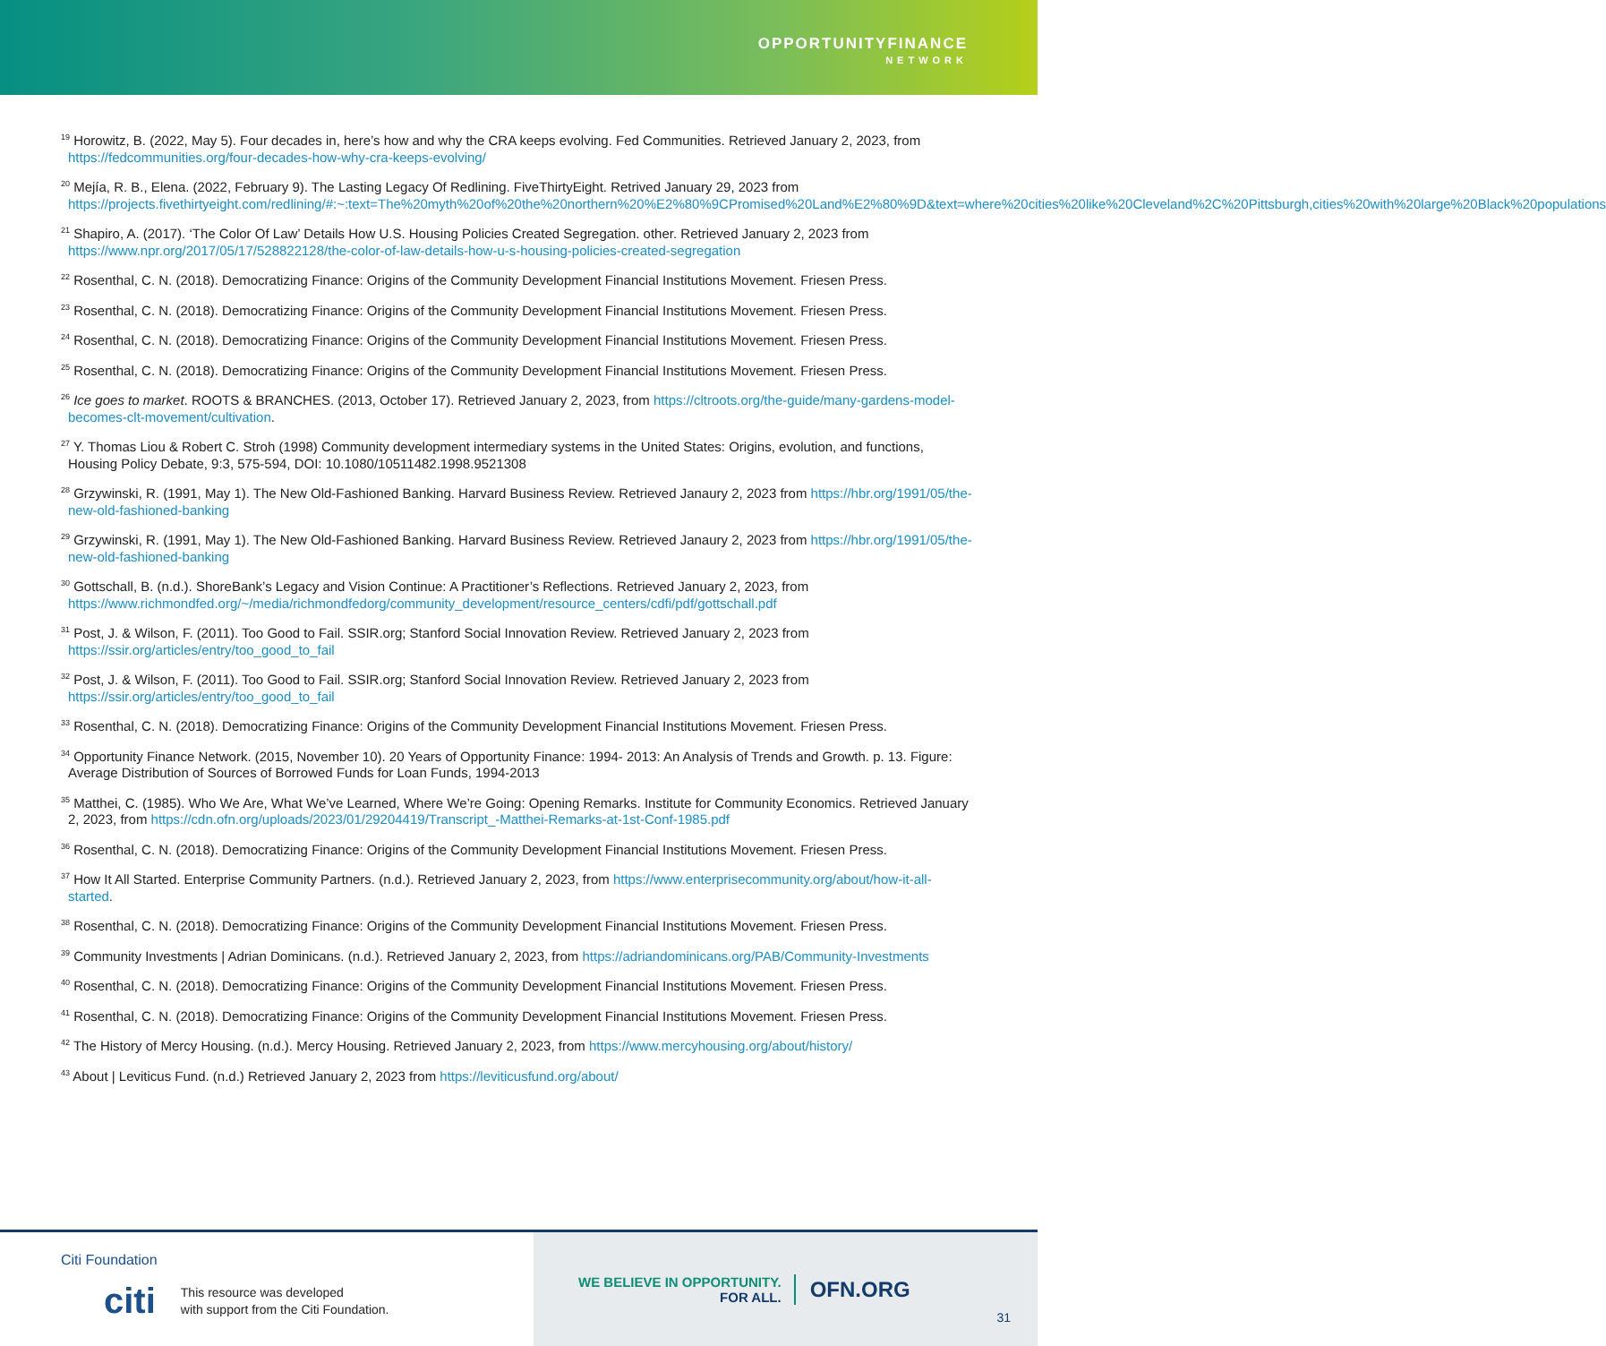OPPORTUNITYFINANCE
NETWORK
<sup>19</sup> Horowitz, B. (2022, May 5). Four decades in, here’s how and why the CRA keeps evolving. Fed Communities. Retrieved January 2, 2023, from https://fedcommunities.org/four-decades-how-why-cra-keeps-evolving/
<sup>20</sup> Mejía, R. B., Elena. (2022, February 9). The Lasting Legacy Of Redlining. FiveThirtyEight. Retrived January 29, 2023 from https://projects.fivethirtyeight.com/redlining/#:~:text=The%20myth%20of%20the%20northern%20%E2%80%9CPromised%20Land%E2%80%9D&text=where%20cities%20like%20Cleveland%2C%20Pittsburgh,cities%20with%20large%20Black%20populations
<sup>21</sup> Shapiro, A. (2017). ‘The Color Of Law’ Details How U.S. Housing Policies Created Segregation. other. Retrieved January 2, 2023 from https://www.npr.org/2017/05/17/528822128/the-color-of-law-details-how-u-s-housing-policies-created-segregation
<sup>22</sup> Rosenthal, C. N. (2018). Democratizing Finance: Origins of the Community Development Financial Institutions Movement. Friesen Press.
<sup>23</sup> Rosenthal, C. N. (2018). Democratizing Finance: Origins of the Community Development Financial Institutions Movement. Friesen Press.
<sup>24</sup> Rosenthal, C. N. (2018). Democratizing Finance: Origins of the Community Development Financial Institutions Movement. Friesen Press.
<sup>25</sup> Rosenthal, C. N. (2018). Democratizing Finance: Origins of the Community Development Financial Institutions Movement. Friesen Press.
<sup>26</sup> Ice goes to market. ROOTS & BRANCHES. (2013, October 17). Retrieved January 2, 2023, from https://cltroots.org/the-guide/many-gardens-model-becomes-clt-movement/cultivation.
<sup>27</sup> Y. Thomas Liou & Robert C. Stroh (1998) Community development intermediary systems in the United States: Origins, evolution, and functions, Housing Policy Debate, 9:3, 575-594, DOI: 10.1080/10511482.1998.9521308
<sup>28</sup> Grzywinski, R. (1991, May 1). The New Old-Fashioned Banking. Harvard Business Review. Retrieved Janaury 2, 2023 from https://hbr.org/1991/05/the-new-old-fashioned-banking
<sup>29</sup> Grzywinski, R. (1991, May 1). The New Old-Fashioned Banking. Harvard Business Review. Retrieved Janaury 2, 2023 from https://hbr.org/1991/05/the-new-old-fashioned-banking
<sup>30</sup> Gottschall, B. (n.d.). ShoreBank’s Legacy and Vision Continue: A Practitioner’s Reflections. Retrieved January 2, 2023, from https://www.richmondfed.org/~/media/richmondfedorg/community_development/resource_centers/cdfi/pdf/gottschall.pdf
<sup>31</sup> Post, J. & Wilson, F. (2011). Too Good to Fail. SSIR.org; Stanford Social Innovation Review. Retrieved January 2, 2023 from https://ssir.org/articles/entry/too_good_to_fail
<sup>32</sup> Post, J. & Wilson, F. (2011). Too Good to Fail. SSIR.org; Stanford Social Innovation Review. Retrieved January 2, 2023 from https://ssir.org/articles/entry/too_good_to_fail
<sup>33</sup> Rosenthal, C. N. (2018). Democratizing Finance: Origins of the Community Development Financial Institutions Movement. Friesen Press.
<sup>34</sup> Opportunity Finance Network. (2015, November 10). 20 Years of Opportunity Finance: 1994- 2013: An Analysis of Trends and Growth. p. 13. Figure: Average Distribution of Sources of Borrowed Funds for Loan Funds, 1994-2013
<sup>35</sup> Matthei, C. (1985). Who We Are, What We’ve Learned, Where We’re Going: Opening Remarks. Institute for Community Economics. Retrieved January 2, 2023, from https://cdn.ofn.org/uploads/2023/01/29204419/Transcript_-Matthei-Remarks-at-1st-Conf-1985.pdf
<sup>36</sup> Rosenthal, C. N. (2018). Democratizing Finance: Origins of the Community Development Financial Institutions Movement. Friesen Press.
<sup>37</sup> How It All Started. Enterprise Community Partners. (n.d.). Retrieved January 2, 2023, from https://www.enterprisecommunity.org/about/how-it-all-started.
<sup>38</sup> Rosenthal, C. N. (2018). Democratizing Finance: Origins of the Community Development Financial Institutions Movement. Friesen Press.
<sup>39</sup> Community Investments | Adrian Dominicans. (n.d.). Retrieved January 2, 2023, from https://adriandominicans.org/PAB/Community-Investments
<sup>40</sup> Rosenthal, C. N. (2018). Democratizing Finance: Origins of the Community Development Financial Institutions Movement. Friesen Press.
<sup>41</sup> Rosenthal, C. N. (2018). Democratizing Finance: Origins of the Community Development Financial Institutions Movement. Friesen Press.
<sup>42</sup> The History of Mercy Housing. (n.d.). Mercy Housing. Retrieved January 2, 2023, from https://www.mercyhousing.org/about/history/
<sup>43</sup> About | Leviticus Fund. (n.d.) Retrieved January 2, 2023 from https://leviticusfund.org/about/
Citi Foundation
citi
This resource was developed
with support from the Citi Foundation.
WE BELIEVE IN OPPORTUNITY.
FOR ALL.
OFN.ORG
31